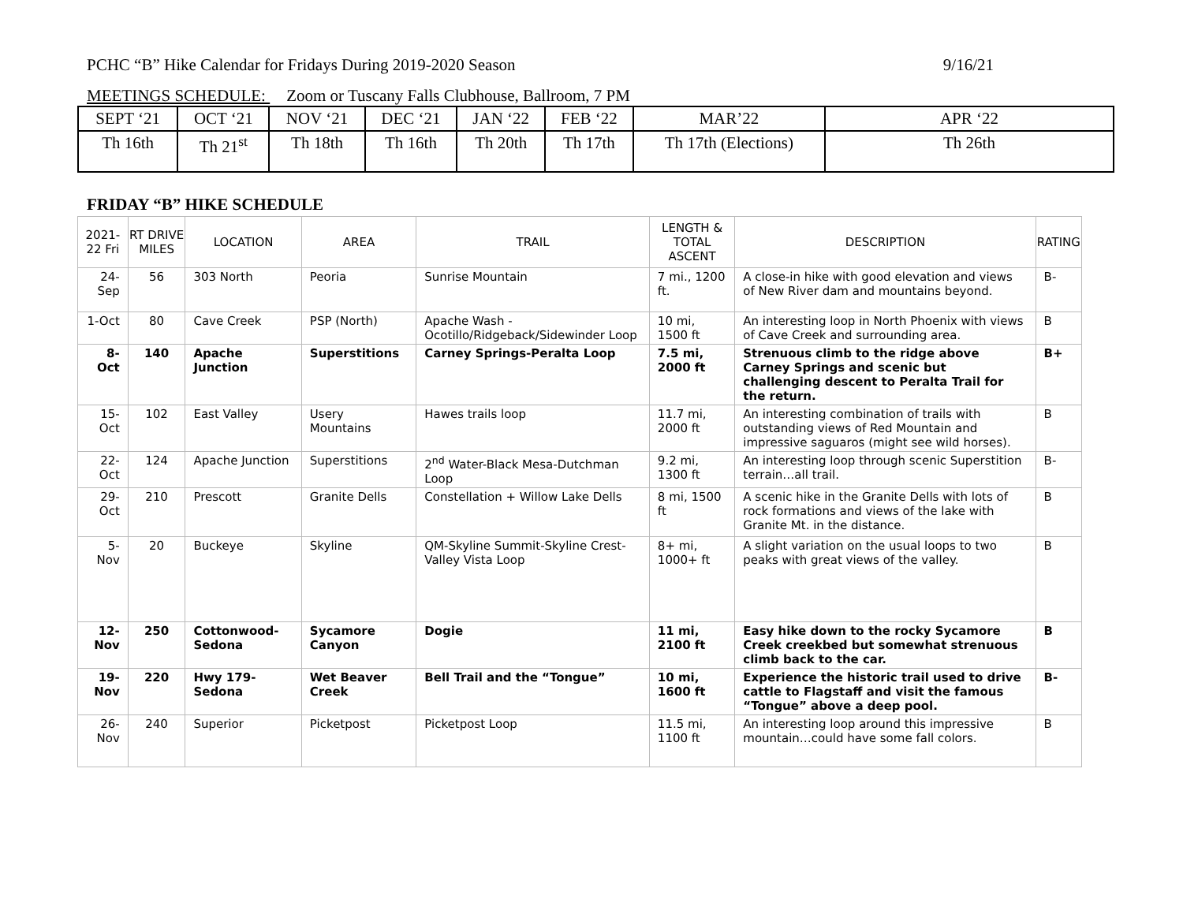PCHC “B” Hike Calendar for Fridays During 2019-2020 Season 9/16/21
MEETINGS SCHEDULE: Zoom or Tuscany Falls Clubhouse, Ballroom, 7 PM
| SEPT ‘21 | OCT ‘21 | NOV ‘21 | DEC ‘21 | JAN ‘22 | FEB ‘22 | MAR’22 | APR ‘22 |
| Th 16th | Th 21<sup>st</sup> | Th 18th | Th 16th | Th 20th | Th 17th | Th 17th (Elections) | Th 26th |
FRIDAY “B” HIKE SCHEDULE
| 2021-22 Fri | RT DRIVE MILES | LOCATION | AREA | TRAIL | LENGTH & TOTAL ASCENT | DESCRIPTION | RATING |
| --- | --- | --- | --- | --- | --- | --- | --- |
| 24-Sep | 56 | 303 North | Peoria | Sunrise Mountain | 7 mi., 1200 ft. | A close-in hike with good elevation and views of New River dam and mountains beyond. | B- |
| 1-Oct | 80 | Cave Creek | PSP (North) | Apache Wash - Ocotillo/Ridgeback/Sidewinder Loop | 10 mi, 1500 ft | An interesting loop in North Phoenix with views of Cave Creek and surrounding area. | B |
| 8-Oct | 140 | Apache Junction | Superstitions | Carney Springs-Peralta Loop | 7.5 mi, 2000 ft | Strenuous climb to the ridge above Carney Springs and scenic but challenging descent to Peralta Trail for the return. | B+ |
| 15-Oct | 102 | East Valley | Usery Mountains | Hawes trails loop | 11.7 mi, 2000 ft | An interesting combination of trails with outstanding views of Red Mountain and impressive saguaros (might see wild horses). | B |
| 22-Oct | 124 | Apache Junction | Superstitions | 2<sup>nd</sup> Water-Black Mesa-Dutchman Loop | 9.2 mi, 1300 ft | An interesting loop through scenic Superstition terrain…all trail. | B- |
| 29-Oct | 210 | Prescott | Granite Dells | Constellation + Willow Lake Dells | 8 mi, 1500 ft | A scenic hike in the Granite Dells with lots of rock formations and views of the lake with Granite Mt. in the distance. | B |
| 5-Nov | 20 | Buckeye | Skyline | QM-Skyline Summit-Skyline Crest-Valley Vista Loop | 8+ mi, 1000+ ft | A slight variation on the usual loops to two peaks with great views of the valley. | B |
| 12-Nov | 250 | Cottonwood-Sedona | Sycamore Canyon | Dogie | 11 mi, 2100 ft | Easy hike down to the rocky Sycamore Creek creekbed but somewhat strenuous climb back to the car. | B |
| 19-Nov | 220 | Hwy 179-Sedona | Wet Beaver Creek | Bell Trail and the “Tongue” | 10 mi, 1600 ft | Experience the historic trail used to drive cattle to Flagstaff and visit the famous “Tongue” above a deep pool. | B- |
| 26-Nov | 240 | Superior | Picketpost | Picketpost Loop | 11.5 mi, 1100 ft | An interesting loop around this impressive mountain…could have some fall colors. | B |